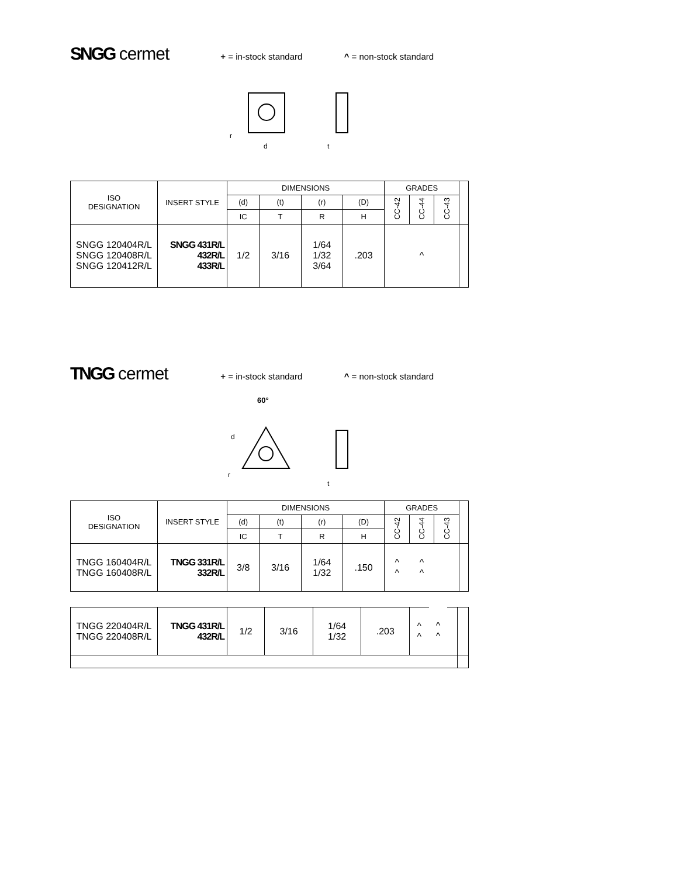SNGG cermet
+ = in-stock standard ^ = non-stock standard
d
r
t
| ISO DESIGNATION | INSERT STYLE | DIMENSIONS | | | | GRADES | | | |
| --- | --- | --- | --- | --- | --- | --- | --- | --- | --- |
| | | (d) | (t) | (r) | (D) | CC-42 | CC-44 | CC-43 | |
| | | IC | T | R | H | | | | |
| SNGG 120404R/L SNGG 120408R/L SNGG 120412R/L | SNGG 431R/L 432R/L 433R/L | 1/2 | 3/16 | 1/64 1/32 3/64 | .203 | ^ | | | |
TNGG cermet
+ = in-stock standard ^ = non-stock standard
60°
d
r
t
| ISO DESIGNATION | INSERT STYLE | DIMENSIONS | | | | GRADES | | | |
| --- | --- | --- | --- | --- | --- | --- | --- | --- | --- |
| | | (d) | (t) | (r) | (D) | CC-42 | CC-44 | CC-43 | |
| | | IC | T | R | H | | | | |
| TNGG 160404R/L TNGG 160408R/L | TNGG 331R/L 332R/L | 3/8 | 3/16 | 1/64 1/32 | .150 | ^ ^ | ^ ^ | | |
| TNGG 220404R/L TNGG 220408R/L | TNGG 431R/L 432R/L | 1/2 | 3/16 | 1/64 1/32 | .203 | ^ ^ | ^ ^ | | |